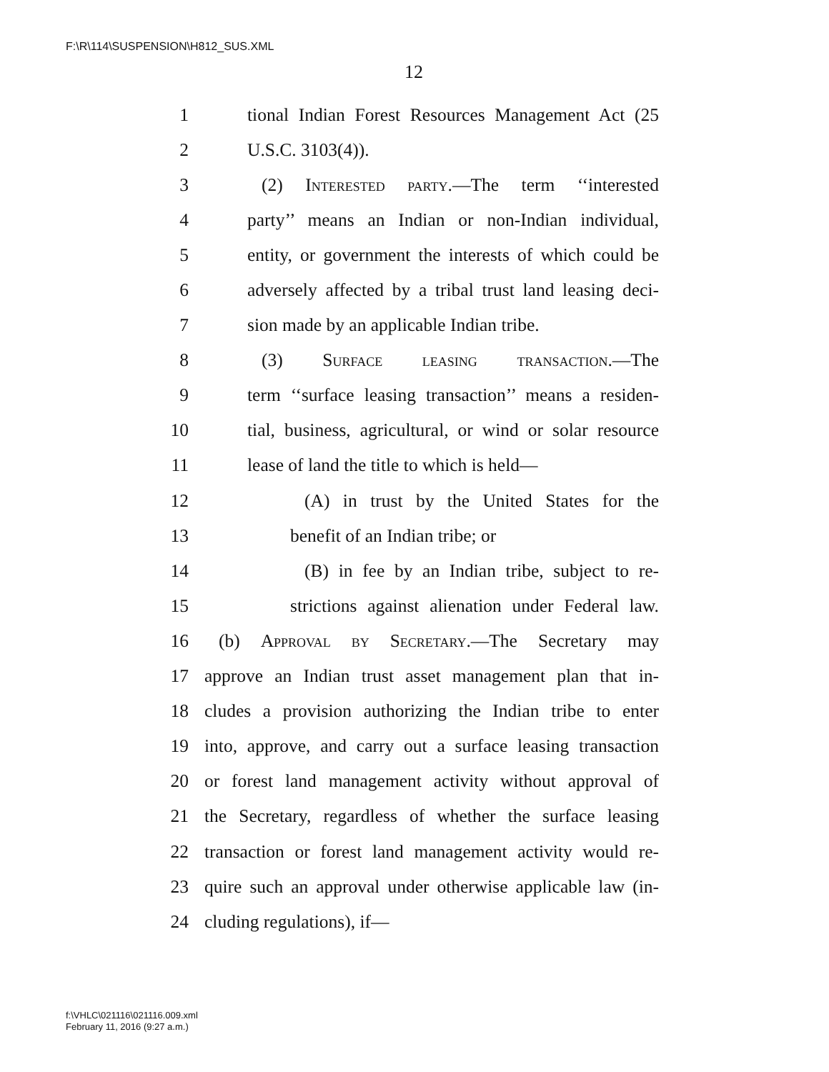F:\R\114\SUSPENSION\H812_SUS.XML
12
1 tional Indian Forest Resources Management Act (25
2 U.S.C. 3103(4)).
3 (2) Interested party.—The term ‘‘interested
4 party’’ means an Indian or non-Indian individual,
5 entity, or government the interests of which could be
6 adversely affected by a tribal trust land leasing deci-
7 sion made by an applicable Indian tribe.
8 (3) Surface leasing transaction.—The
9 term ‘‘surface leasing transaction’’ means a residen-
10 tial, business, agricultural, or wind or solar resource
11 lease of land the title to which is held—
12 (A) in trust by the United States for the
13 benefit of an Indian tribe; or
14 (B) in fee by an Indian tribe, subject to re-
15 strictions against alienation under Federal law.
16 (b) Approval by Secretary.—The Secretary may
17 approve an Indian trust asset management plan that in-
18 cludes a provision authorizing the Indian tribe to enter
19 into, approve, and carry out a surface leasing transaction
20 or forest land management activity without approval of
21 the Secretary, regardless of whether the surface leasing
22 transaction or forest land management activity would re-
23 quire such an approval under otherwise applicable law (in-
24 cluding regulations), if—
f:\VHLC\021116\021116.009.xml
February 11, 2016 (9:27 a.m.)